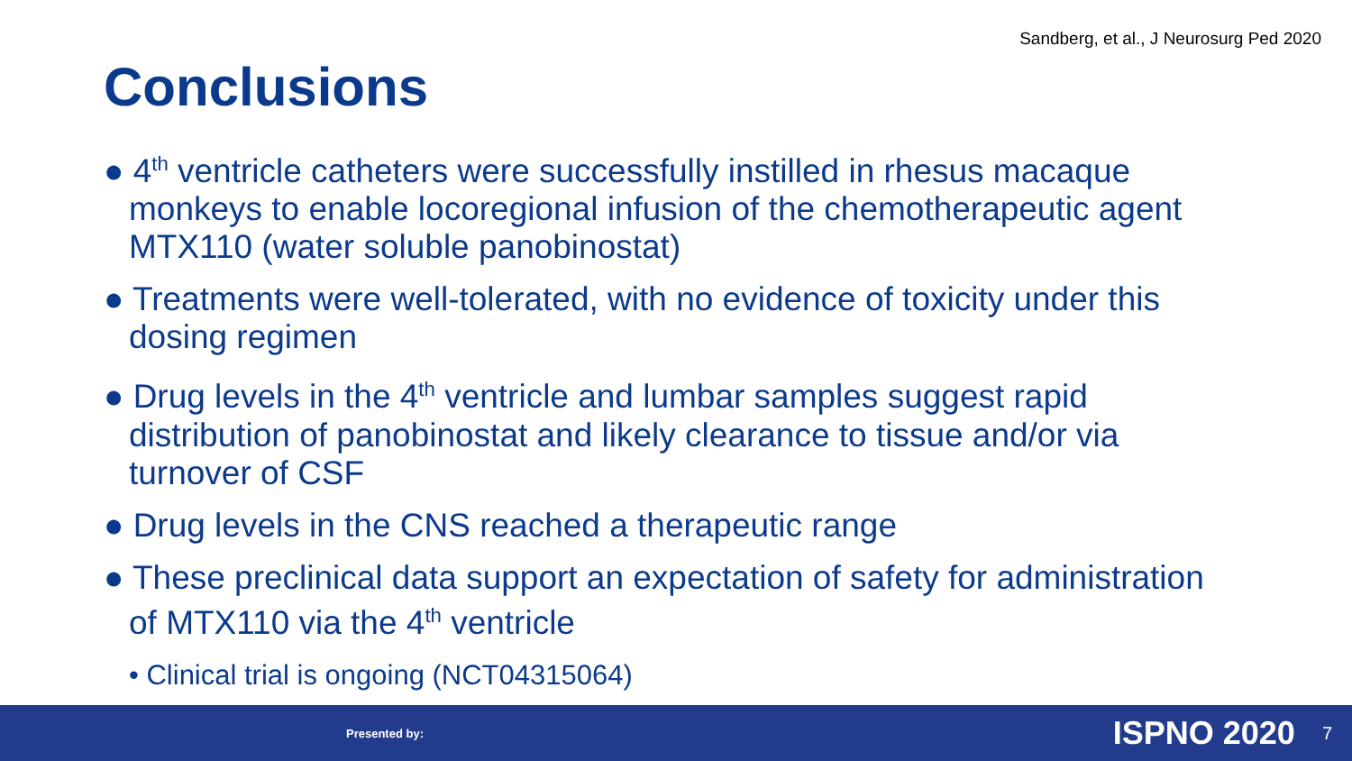Sandberg, et al., J Neurosurg Ped 2020
Conclusions
● 4<sup>th</sup> ventricle catheters were successfully instilled in rhesus macaque monkeys to enable locoregional infusion of the chemotherapeutic agent MTX110 (water soluble panobinostat)
● Treatments were well-tolerated, with no evidence of toxicity under this dosing regimen
● Drug levels in the 4<sup>th</sup> ventricle and lumbar samples suggest rapid distribution of panobinostat and likely clearance to tissue and/or via turnover of CSF
● Drug levels in the CNS reached a therapeutic range
● These preclinical data support an expectation of safety for administration of MTX110 via the 4<sup>th</sup> ventricle
• Clinical trial is ongoing (NCT04315064)
Presented by: ISPNO 2020 7